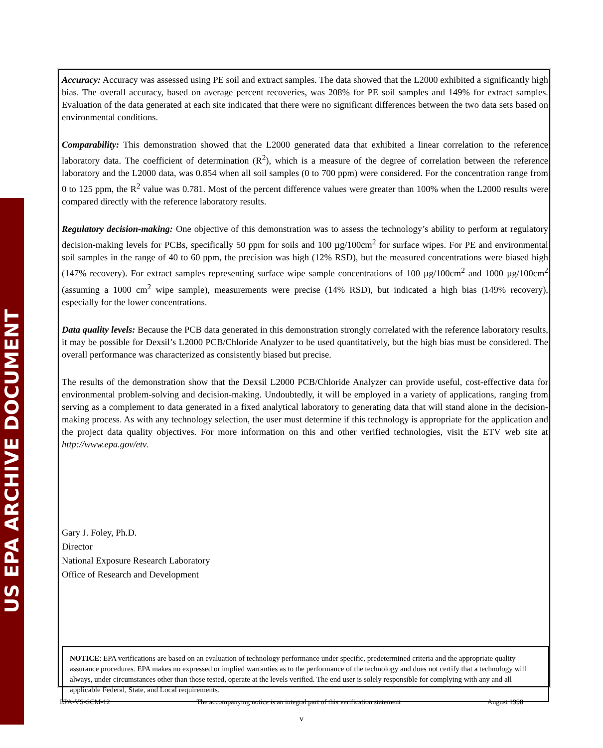US EPA ARCHIVE DOCUMENT
Accuracy: Accuracy was assessed using PE soil and extract samples. The data showed that the L2000 exhibited a significantly high bias. The overall accuracy, based on average percent recoveries, was 208% for PE soil samples and 149% for extract samples. Evaluation of the data generated at each site indicated that there were no significant differences between the two data sets based on environmental conditions.
Comparability: This demonstration showed that the L2000 generated data that exhibited a linear correlation to the reference laboratory data. The coefficient of determination (R<sup>2</sup>), which is a measure of the degree of correlation between the reference laboratory and the L2000 data, was 0.854 when all soil samples (0 to 700 ppm) were considered. For the concentration range from 0 to 125 ppm, the R<sup>2</sup> value was 0.781. Most of the percent difference values were greater than 100% when the L2000 results were compared directly with the reference laboratory results.
Regulatory decision-making: One objective of this demonstration was to assess the technology’s ability to perform at regulatory decision-making levels for PCBs, specifically 50 ppm for soils and 100 µg/100cm<sup>2</sup> for surface wipes. For PE and environmental soil samples in the range of 40 to 60 ppm, the precision was high (12% RSD), but the measured concentrations were biased high (147% recovery). For extract samples representing surface wipe sample concentrations of 100 µg/100cm<sup>2</sup> and 1000 µg/100cm<sup>2</sup> (assuming a 1000 cm<sup>2</sup> wipe sample), measurements were precise (14% RSD), but indicated a high bias (149% recovery), especially for the lower concentrations.
Data quality levels: Because the PCB data generated in this demonstration strongly correlated with the reference laboratory results, it may be possible for Dexsil’s L2000 PCB/Chloride Analyzer to be used quantitatively, but the high bias must be considered. The overall performance was characterized as consistently biased but precise.
The results of the demonstration show that the Dexsil L2000 PCB/Chloride Analyzer can provide useful, cost-effective data for environmental problem-solving and decision-making. Undoubtedly, it will be employed in a variety of applications, ranging from serving as a complement to data generated in a fixed analytical laboratory to generating data that will stand alone in the decision-making process. As with any technology selection, the user must determine if this technology is appropriate for the application and the project data quality objectives. For more information on this and other verified technologies, visit the ETV web site at http://www.epa.gov/etv.
Gary J. Foley, Ph.D.
Director
National Exposure Research Laboratory
Office of Research and Development
NOTICE: EPA verifications are based on an evaluation of technology performance under specific, predetermined criteria and the appropriate quality assurance procedures. EPA makes no expressed or implied warranties as to the performance of the technology and does not certify that a technology will always, under circumstances other than those tested, operate at the levels verified. The end user is solely responsible for complying with any and all applicable Federal, State, and Local requirements.
EPA-VS-SCM-12 The accompanying notice is an integral part of this verification statement August 1998
v